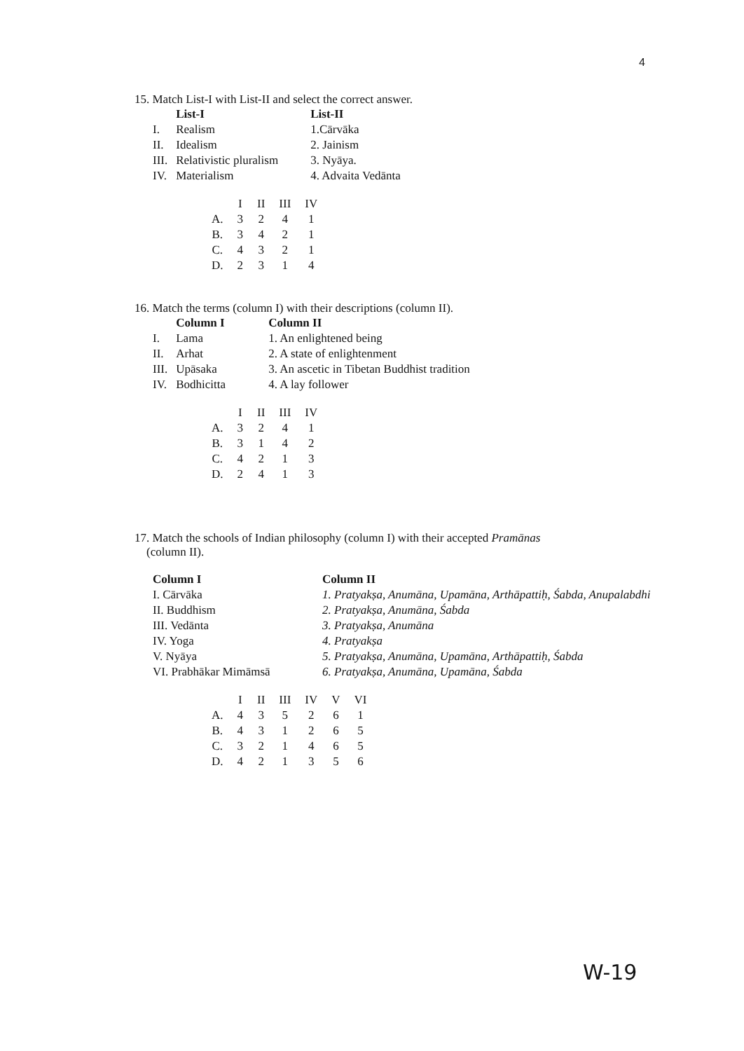4
15. Match List-I with List-II and select the correct answer.
| | List-I | List-II |
| I. | Realism | 1.Cārvāka |
| II. | Idealism | 2. Jainism |
| III. | Relativistic pluralism | 3. Nyāya. |
| IV. | Materialism | 4. Advaita Vedānta |
| | I | II | III | IV |
| A. | 3 | 2 | 4 | 1 |
| B. | 3 | 4 | 2 | 1 |
| C. | 4 | 3 | 2 | 1 |
| D. | 2 | 3 | 1 | 4 |
16. Match the terms (column I) with their descriptions (column II).
| | Column I | Column II |
| I. | Lama | 1. An enlightened being |
| II. | Arhat | 2. A state of enlightenment |
| III. | Upāsaka | 3. An ascetic in Tibetan Buddhist tradition |
| IV. | Bodhicitta | 4. A lay follower |
| | I | II | III | IV |
| A. | 3 | 2 | 4 | 1 |
| B. | 3 | 1 | 4 | 2 |
| C. | 4 | 2 | 1 | 3 |
| D. | 2 | 4 | 1 | 3 |
17. Match the schools of Indian philosophy (column I) with their accepted Pramānas
(column II).
| Column I | Column II |
| I. Cārvāka | 1. Pratyakṣa, Anumāna, Upamāna, Arthāpattiḥ, Śabda, Anupalabdhi |
| II. Buddhism | 2. Pratyakṣa, Anumāna, Śabda |
| III. Vedānta | 3. Pratyakṣa, Anumāna |
| IV. Yoga | 4. Pratyakṣa |
| V. Nyāya | 5. Pratyakṣa, Anumāna, Upamāna, Arthāpattiḥ, Śabda |
| VI. Prabhākar Mimāmsā | 6. Pratyakṣa, Anumāna, Upamāna, Śabda |
| | I | II | III | IV | V | VI |
| A. | 4 | 3 | 5 | 2 | 6 | 1 |
| B. | 4 | 3 | 1 | 2 | 6 | 5 |
| C. | 3 | 2 | 1 | 4 | 6 | 5 |
| D. | 4 | 2 | 1 | 3 | 5 | 6 |
W-19